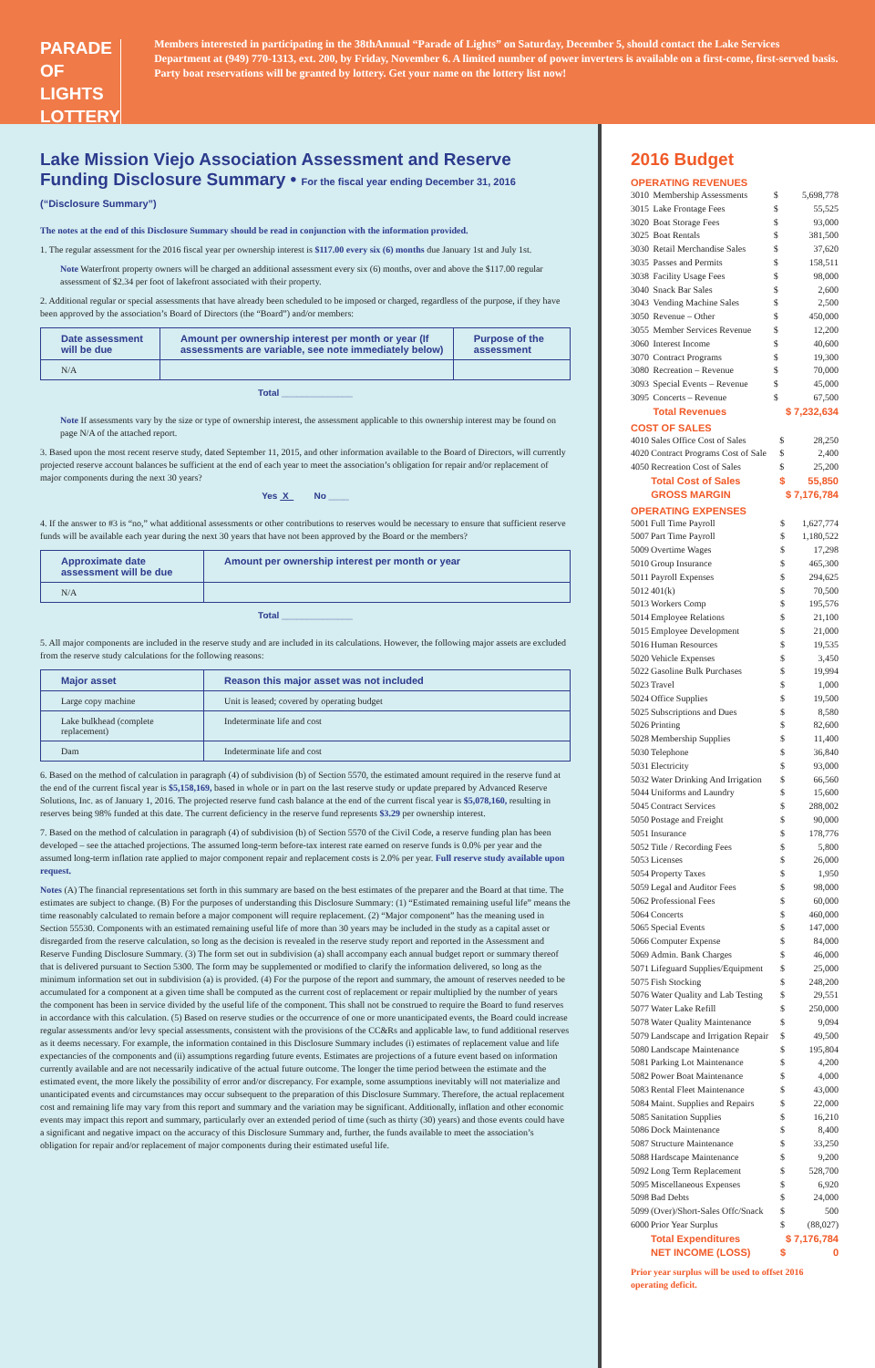PARADE OF LIGHTS LOTTERY
Members interested in participating in the 38thAnnual “Parade of Lights” on Saturday, December 5, should contact the Lake Services Department at (949) 770-1313, ext. 200, by Friday, November 6. A limited number of power inverters is available on a first-come, first-served basis. Party boat reservations will be granted by lottery. Get your name on the lottery list now!
Lake Mission Viejo Association Assessment and Reserve Funding Disclosure Summary • For the fiscal year ending December 31, 2016 (“Disclosure Summary”)
The notes at the end of this Disclosure Summary should be read in conjunction with the information provided.
1. The regular assessment for the 2016 fiscal year per ownership interest is $117.00 every six (6) months due January 1st and July 1st.
Note Waterfront property owners will be charged an additional assessment every six (6) months, over and above the $117.00 regular assessment of $2.34 per foot of lakefront associated with their property.
2. Additional regular or special assessments that have already been scheduled to be imposed or charged, regardless of the purpose, if they have been approved by the association’s Board of Directors (the “Board”) and/or members:
| Date assessment will be due | Amount per ownership interest per month or year (If assessments are variable, see note immediately below) | Purpose of the assessment |
| --- | --- | --- |
| N/A | | |
Total ______________
Note If assessments vary by the size or type of ownership interest, the assessment applicable to this ownership interest may be found on page N/A of the attached report.
3. Based upon the most recent reserve study, dated September 11, 2015, and other information available to the Board of Directors, will currently projected reserve account balances be sufficient at the end of each year to meet the association’s obligation for repair and/or replacement of major components during the next 30 years?
Yes X No ____
4. If the answer to #3 is “no,” what additional assessments or other contributions to reserves would be necessary to ensure that sufficient reserve funds will be available each year during the next 30 years that have not been approved by the Board or the members?
| Approximate date assessment will be due | Amount per ownership interest per month or year |
| --- | --- |
| N/A | |
Total ______________
5. All major components are included in the reserve study and are included in its calculations. However, the following major assets are excluded from the reserve study calculations for the following reasons:
| Major asset | Reason this major asset was not included |
| --- | --- |
| Large copy machine | Unit is leased; covered by operating budget |
| Lake bulkhead (complete replacement) | Indeterminate life and cost |
| Dam | Indeterminate life and cost |
6. Based on the method of calculation in paragraph (4) of subdivision (b) of Section 5570, the estimated amount required in the reserve fund at the end of the current fiscal year is $5,158,169, based in whole or in part on the last reserve study or update prepared by Advanced Reserve Solutions, Inc. as of January 1, 2016. The projected reserve fund cash balance at the end of the current fiscal year is $5,078,160, resulting in reserves being 98% funded at this date. The current deficiency in the reserve fund represents $3.29 per ownership interest.
7. Based on the method of calculation in paragraph (4) of subdivision (b) of Section 5570 of the Civil Code, a reserve funding plan has been developed – see the attached projections. The assumed long-term before-tax interest rate earned on reserve funds is 0.0% per year and the assumed long-term inflation rate applied to major component repair and replacement costs is 2.0% per year. Full reserve study available upon request.
Notes (A) The financial representations set forth in this summary are based on the best estimates of the preparer and the Board at that time. The estimates are subject to change. (B) For the purposes of understanding this Disclosure Summary: (1) “Estimated remaining useful life” means the time reasonably calculated to remain before a major component will require replacement. (2) “Major component” has the meaning used in Section 55530. Components with an estimated remaining useful life of more than 30 years may be included in the study as a capital asset or disregarded from the reserve calculation, so long as the decision is revealed in the reserve study report and reported in the Assessment and Reserve Funding Disclosure Summary. (3) The form set out in subdivision (a) shall accompany each annual budget report or summary thereof that is delivered pursuant to Section 5300. The form may be supplemented or modified to clarify the information delivered, so long as the minimum information set out in subdivision (a) is provided. (4) For the purpose of the report and summary, the amount of reserves needed to be accumulated for a component at a given time shall be computed as the current cost of replacement or repair multiplied by the number of years the component has been in service divided by the useful life of the component. This shall not be construed to require the Board to fund reserves in accordance with this calculation. (5) Based on reserve studies or the occurrence of one or more unanticipated events, the Board could increase regular assessments and/or levy special assessments, consistent with the provisions of the CC&Rs and applicable law, to fund additional reserves as it deems necessary. For example, the information contained in this Disclosure Summary includes (i) estimates of replacement value and life expectancies of the components and (ii) assumptions regarding future events. Estimates are projections of a future event based on information currently available and are not necessarily indicative of the actual future outcome. The longer the time period between the estimate and the estimated event, the more likely the possibility of error and/or discrepancy. For example, some assumptions inevitably will not materialize and unanticipated events and circumstances may occur subsequent to the preparation of this Disclosure Summary. Therefore, the actual replacement cost and remaining life may vary from this report and summary and the variation may be significant. Additionally, inflation and other economic events may impact this report and summary, particularly over an extended period of time (such as thirty (30) years) and those events could have a significant and negative impact on the accuracy of this Disclosure Summary and, further, the funds available to meet the association’s obligation for repair and/or replacement of major components during their estimated useful life.
2016 Budget
OPERATING REVENUES
| 3010 | Membership Assessments | $ | 5,698,778 |
| 3015 | Lake Frontage Fees | $ | 55,525 |
| 3020 | Boat Storage Fees | $ | 93,000 |
| 3025 | Boat Rentals | $ | 381,500 |
| 3030 | Retail Merchandise Sales | $ | 37,620 |
| 3035 | Passes and Permits | $ | 158,511 |
| 3038 | Facility Usage Fees | $ | 98,000 |
| 3040 | Snack Bar Sales | $ | 2,600 |
| 3043 | Vending Machine Sales | $ | 2,500 |
| 3050 | Revenue – Other | $ | 450,000 |
| 3055 | Member Services Revenue | $ | 12,200 |
| 3060 | Interest Income | $ | 40,600 |
| 3070 | Contract Programs | $ | 19,300 |
| 3080 | Recreation – Revenue | $ | 70,000 |
| 3093 | Special Events – Revenue | $ | 45,000 |
| 3095 | Concerts – Revenue | $ | 67,500 |
| | Total Revenues | $ 7,232,634 | |
COST OF SALES
| 4010 | Sales Office Cost of Sales | $ | 28,250 |
| 4020 | Contract Programs Cost of Sale | $ | 2,400 |
| 4050 | Recreation Cost of Sales | $ | 25,200 |
| | Total Cost of Sales | $ | 55,850 |
| | GROSS MARGIN | $ 7,176,784 | |
OPERATING EXPENSES
| 5001 | Full Time Payroll | $ | 1,627,774 |
| 5007 | Part Time Payroll | $ | 1,180,522 |
| 5009 | Overtime Wages | $ | 17,298 |
| 5010 | Group Insurance | $ | 465,300 |
| 5011 | Payroll Expenses | $ | 294,625 |
| 5012 | 401(k) | $ | 70,500 |
| 5013 | Workers Comp | $ | 195,576 |
| 5014 | Employee Relations | $ | 21,100 |
| 5015 | Employee Development | $ | 21,000 |
| 5016 | Human Resources | $ | 19,535 |
| 5020 | Vehicle Expenses | $ | 3,450 |
| 5022 | Gasoline Bulk Purchases | $ | 19,994 |
| 5023 | Travel | $ | 1,000 |
| 5024 | Office Supplies | $ | 19,500 |
| 5025 | Subscriptions and Dues | $ | 8,580 |
| 5026 | Printing | $ | 82,600 |
| 5028 | Membership Supplies | $ | 11,400 |
| 5030 | Telephone | $ | 36,840 |
| 5031 | Electricity | $ | 93,000 |
| 5032 | Water Drinking And Irrigation | $ | 66,560 |
| 5044 | Uniforms and Laundry | $ | 15,600 |
| 5045 | Contract Services | $ | 288,002 |
| 5050 | Postage and Freight | $ | 90,000 |
| 5051 | Insurance | $ | 178,776 |
| 5052 | Title / Recording Fees | $ | 5,800 |
| 5053 | Licenses | $ | 26,000 |
| 5054 | Property Taxes | $ | 1,950 |
| 5059 | Legal and Auditor Fees | $ | 98,000 |
| 5062 | Professional Fees | $ | 60,000 |
| 5064 | Concerts | $ | 460,000 |
| 5065 | Special Events | $ | 147,000 |
| 5066 | Computer Expense | $ | 84,000 |
| 5069 | Admin. Bank Charges | $ | 46,000 |
| 5071 | Lifeguard Supplies/Equipment | $ | 25,000 |
| 5075 | Fish Stocking | $ | 248,200 |
| 5076 | Water Quality and Lab Testing | $ | 29,551 |
| 5077 | Water Lake Refill | $ | 250,000 |
| 5078 | Water Quality Maintenance | $ | 9,094 |
| 5079 | Landscape and Irrigation Repair | $ | 49,500 |
| 5080 | Landscape Maintenance | $ | 195,804 |
| 5081 | Parking Lot Maintenance | $ | 4,200 |
| 5082 | Power Boat Maintenance | $ | 4,000 |
| 5083 | Rental Fleet Maintenance | $ | 43,000 |
| 5084 | Maint. Supplies and Repairs | $ | 22,000 |
| 5085 | Sanitation Supplies | $ | 16,210 |
| 5086 | Dock Maintenance | $ | 8,400 |
| 5087 | Structure Maintenance | $ | 33,250 |
| 5088 | Hardscape Maintenance | $ | 9,200 |
| 5092 | Long Term Replacement | $ | 528,700 |
| 5095 | Miscellaneous Expenses | $ | 6,920 |
| 5098 | Bad Debts | $ | 24,000 |
| 5099 | (Over)/Short-Sales Offc/Snack | $ | 500 |
| 6000 | Prior Year Surplus | $ | (88,027) |
| | Total Expenditures | $ 7,176,784 | |
| | NET INCOME (LOSS) | $ | 0 |
Prior year surplus will be used to offset 2016 operating deficit.